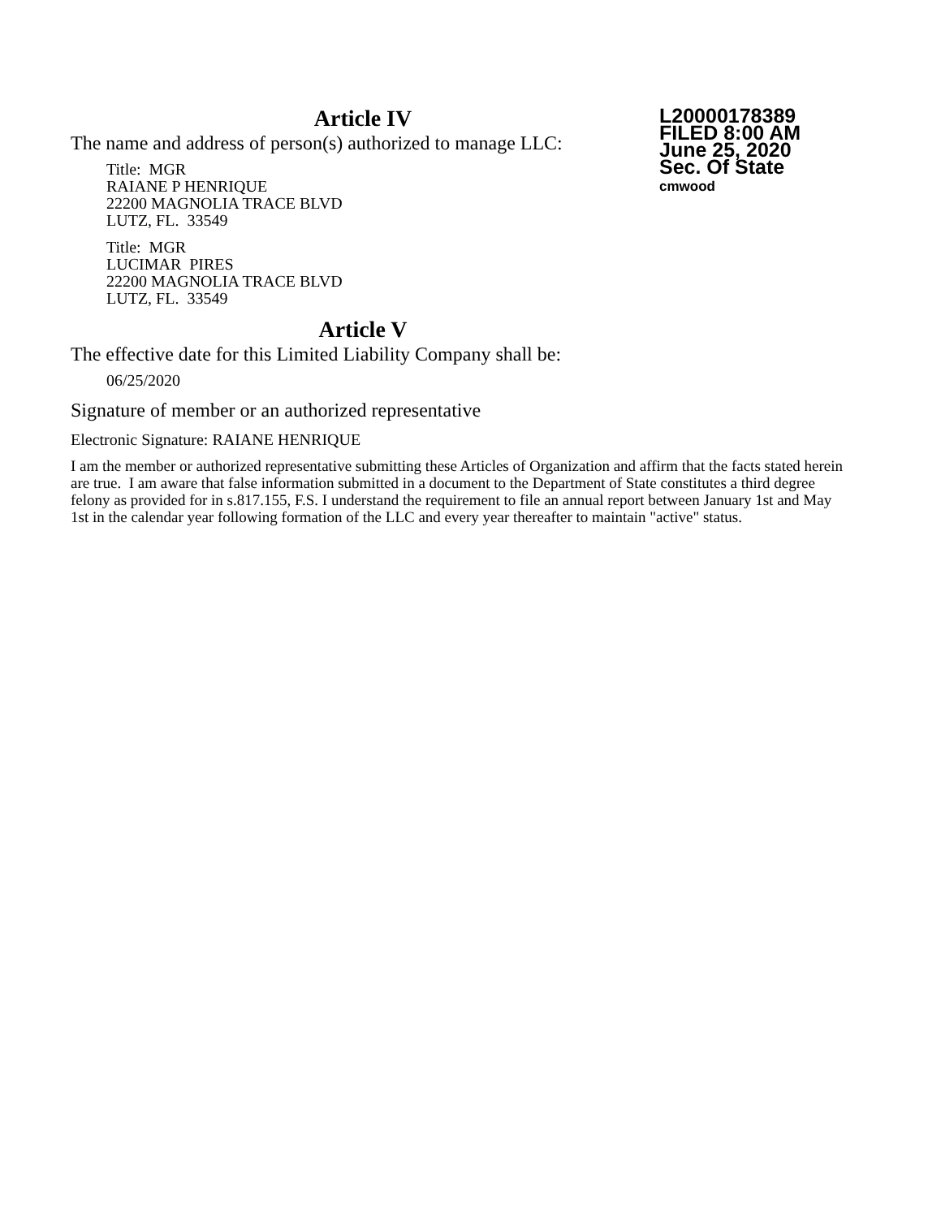L20000178389
FILED 8:00 AM
June 25, 2020
Sec. Of State
cmwood
Article IV
The name and address of person(s) authorized to manage LLC:
Title: MGR
RAIANE P HENRIQUE
22200 MAGNOLIA TRACE BLVD
LUTZ, FL. 33549
Title: MGR
LUCIMAR PIRES
22200 MAGNOLIA TRACE BLVD
LUTZ, FL. 33549
Article V
The effective date for this Limited Liability Company shall be:
06/25/2020
Signature of member or an authorized representative
Electronic Signature: RAIANE HENRIQUE
I am the member or authorized representative submitting these Articles of Organization and affirm that the facts stated herein are true. I am aware that false information submitted in a document to the Department of State constitutes a third degree felony as provided for in s.817.155, F.S. I understand the requirement to file an annual report between January 1st and May 1st in the calendar year following formation of the LLC and every year thereafter to maintain "active" status.